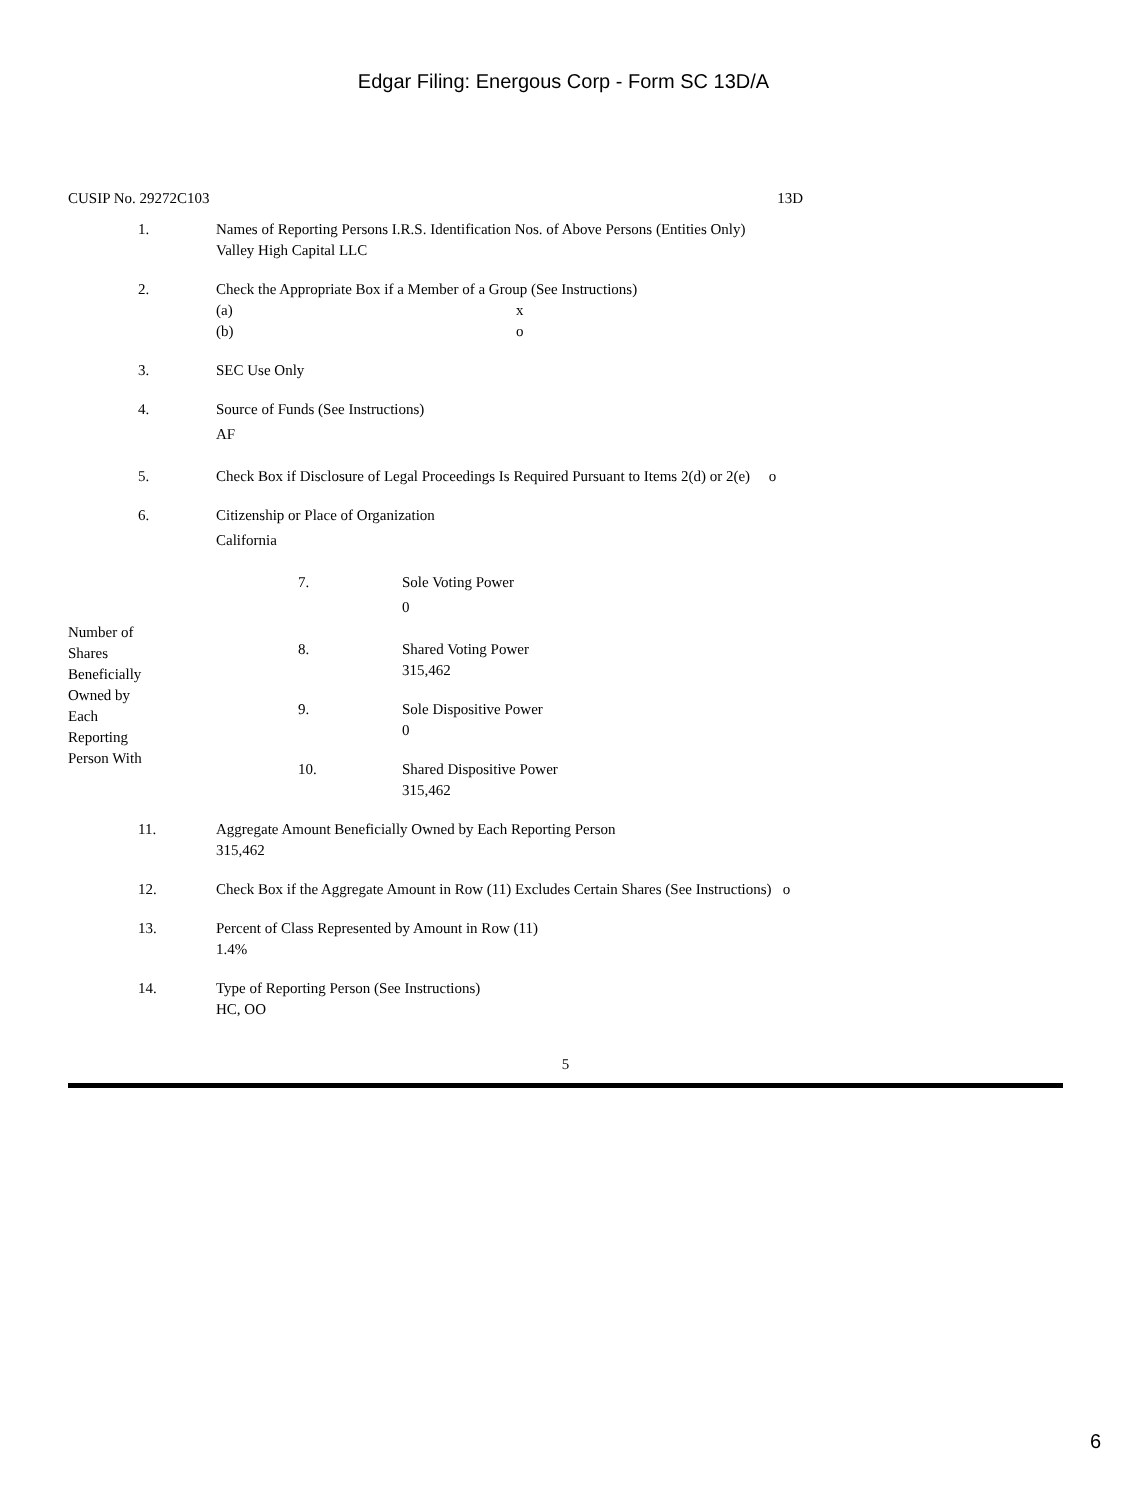Edgar Filing: Energous Corp - Form SC 13D/A
CUSIP No. 29272C103 13D
| 1. | Names of Reporting Persons I.R.S. Identification Nos. of Above Persons (Entities Only) Valley High Capital LLC |
| 2. | Check the Appropriate Box if a Member of a Group (See Instructions) (a) x (b) o |
| 3. | SEC Use Only |
| 4. | Source of Funds (See Instructions) AF |
| 5. | Check Box if Disclosure of Legal Proceedings Is Required Pursuant to Items 2(d) or 2(e) o |
| 6. | Citizenship or Place of Organization California |
| Number of Shares Beneficially Owned by Each Reporting Person With | 7. | Sole Voting Power 0 |
| | 8. | Shared Voting Power 315,462 |
| | 9. | Sole Dispositive Power 0 |
| | 10. | Shared Dispositive Power 315,462 |
| 11. | Aggregate Amount Beneficially Owned by Each Reporting Person 315,462 |
| 12. | Check Box if the Aggregate Amount in Row (11) Excludes Certain Shares (See Instructions) o |
| 13. | Percent of Class Represented by Amount in Row (11) 1.4% |
| 14. | Type of Reporting Person (See Instructions) HC, OO |
5
6